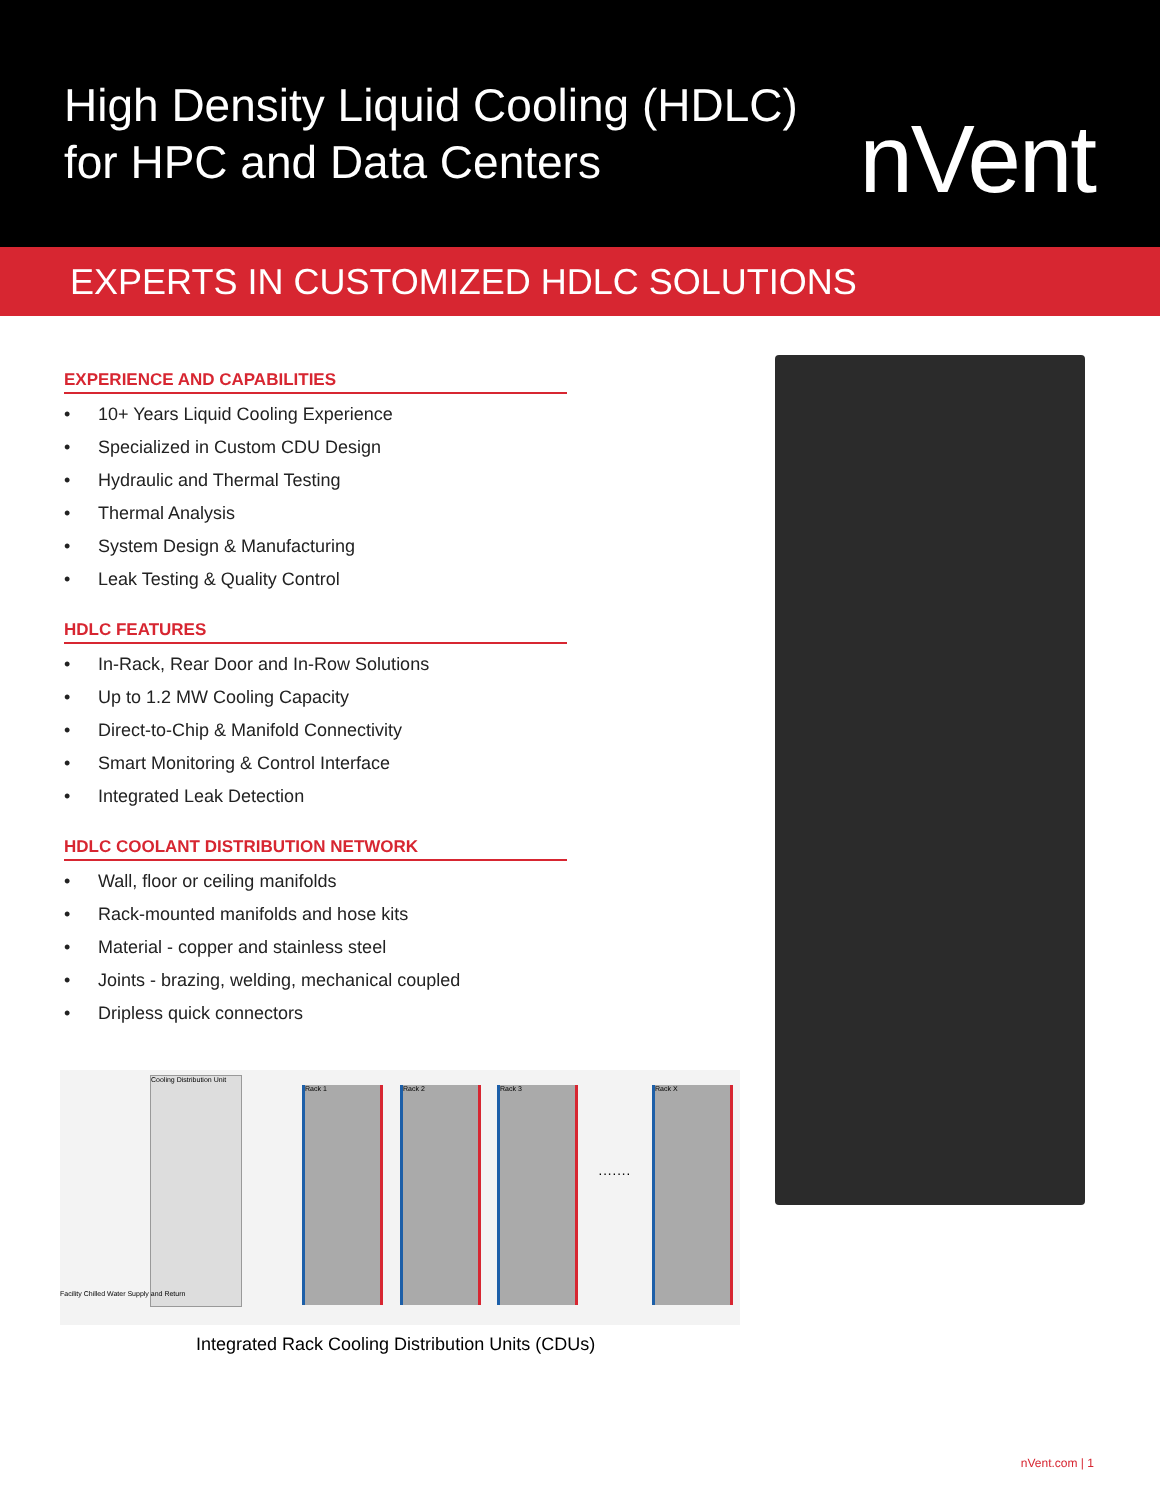High Density Liquid Cooling (HDLC)
for HPC and Data Centers
nVent
EXPERTS IN CUSTOMIZED HDLC SOLUTIONS
EXPERIENCE AND CAPABILITIES
• 10+ Years Liquid Cooling Experience
• Specialized in Custom CDU Design
• Hydraulic and Thermal Testing
• Thermal Analysis
• System Design & Manufacturing
• Leak Testing & Quality Control
HDLC FEATURES
• In-Rack, Rear Door and In-Row Solutions
• Up to 1.2 MW Cooling Capacity
• Direct-to-Chip & Manifold Connectivity
• Smart Monitoring & Control Interface
• Integrated Leak Detection
HDLC COOLANT DISTRIBUTION NETWORK
• Wall, floor or ceiling manifolds
• Rack-mounted manifolds and hose kits
• Material - copper and stainless steel
• Joints - brazing, welding, mechanical coupled
• Dripless quick connectors
Cooling Distribution Unit
Rack 1 Rack 2 Rack 3
·······
Rack X
Facility Chilled Water Supply and Return
Integrated Rack Cooling Distribution Units (CDUs)
nVent.com | 1